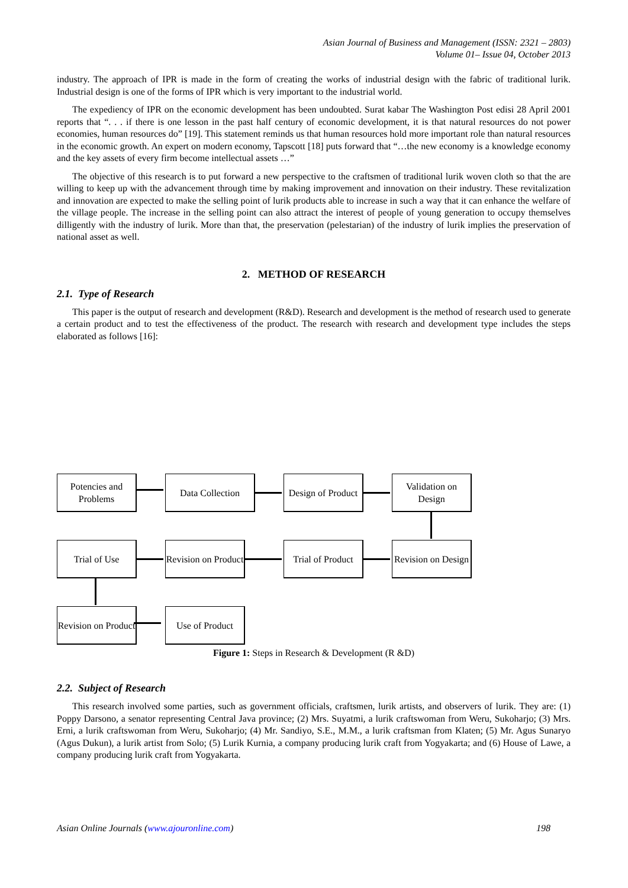Asian Journal of Business and Management (ISSN: 2321 – 2803)
Volume 01– Issue 04, October 2013
industry. The approach of IPR is made in the form of creating the works of industrial design with the fabric of traditional lurik. Industrial design is one of the forms of IPR which is very important to the industrial world.
The expediency of IPR on the economic development has been undoubted. Surat kabar The Washington Post edisi 28 April 2001 reports that “. . . if there is one lesson in the past half century of economic development, it is that natural resources do not power economies, human resources do” [19]. This statement reminds us that human resources hold more important role than natural resources in the economic growth. An expert on modern economy, Tapscott [18] puts forward that “…the new economy is a knowledge economy and the key assets of every firm become intellectual assets …”
The objective of this research is to put forward a new perspective to the craftsmen of traditional lurik woven cloth so that the are willing to keep up with the advancement through time by making improvement and innovation on their industry. These revitalization and innovation are expected to make the selling point of lurik products able to increase in such a way that it can enhance the welfare of the village people. The increase in the selling point can also attract the interest of people of young generation to occupy themselves dilligently with the industry of lurik. More than that, the preservation (pelestarian) of the industry of lurik implies the preservation of national asset as well.
2. METHOD OF RESEARCH
2.1. Type of Research
This paper is the output of research and development (R&D). Research and development is the method of research used to generate a certain product and to test the effectiveness of the product. The research with research and development type includes the steps elaborated as follows [16]:
Potencies and Problems
Data Collection
Design of Product
Validation on Design
Trial of Use
Revision on Product
Trial of Product
Revision on Design
Revision on Product
Use of Product
Figure 1: Steps in Research & Development (R &D)
2.2. Subject of Research
This research involved some parties, such as government officials, craftsmen, lurik artists, and observers of lurik. They are: (1) Poppy Darsono, a senator representing Central Java province; (2) Mrs. Suyatmi, a lurik craftswoman from Weru, Sukoharjo; (3) Mrs. Erni, a lurik craftswoman from Weru, Sukoharjo; (4) Mr. Sandiyo, S.E., M.M., a lurik craftsman from Klaten; (5) Mr. Agus Sunaryo (Agus Dukun), a lurik artist from Solo; (5) Lurik Kurnia, a company producing lurik craft from Yogyakarta; and (6) House of Lawe, a company producing lurik craft from Yogyakarta.
Asian Online Journals (www.ajouronline.com) 198